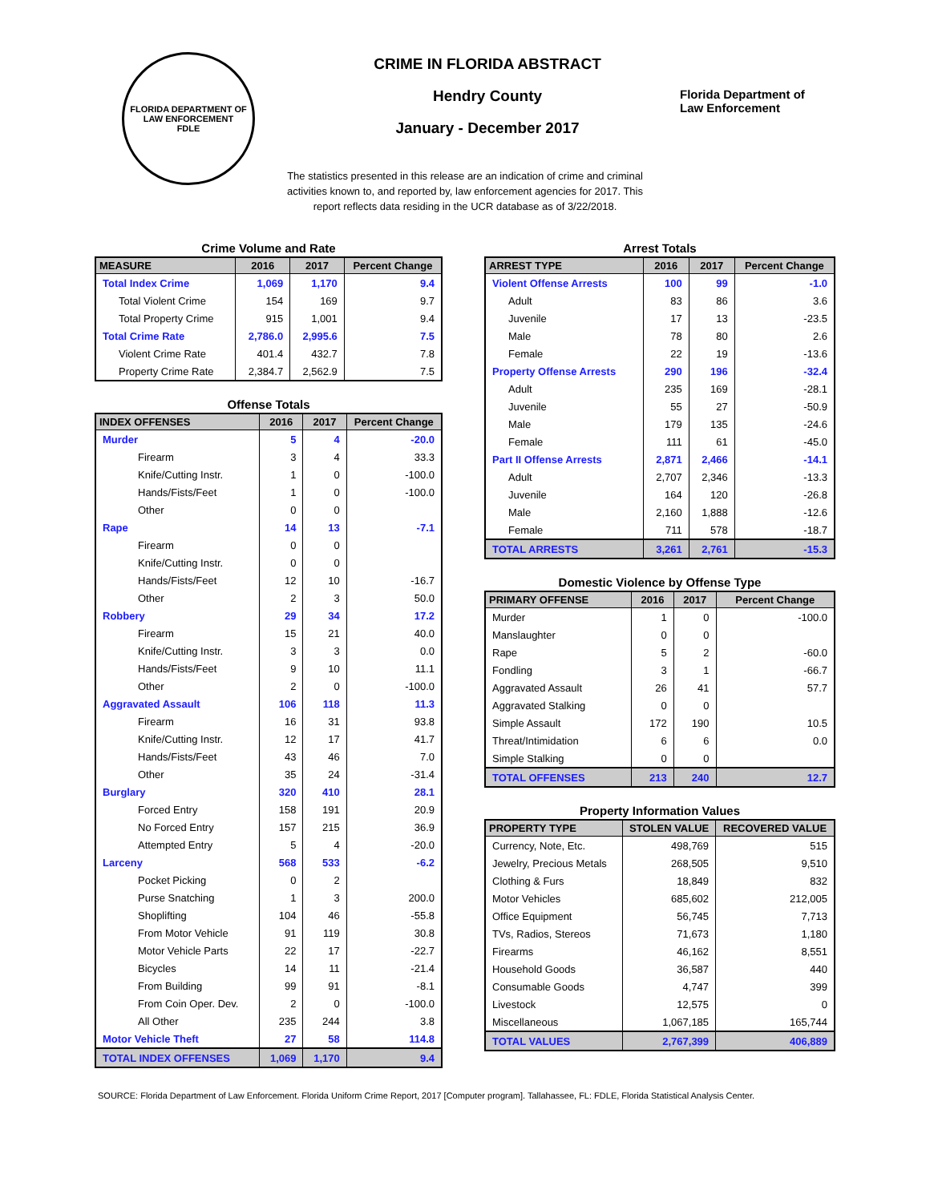FLORIDA DEPARTMENT OF LAW ENFORCEMENT
FDLE
CRIME IN FLORIDA ABSTRACT
Hendry County
January - December 2017
Florida Department of
Law Enforcement
The statistics presented in this release are an indication of crime and criminal activities known to, and reported by, law enforcement agencies for 2017. This report reflects data residing in the UCR database as of 3/22/2018.
Crime Volume and Rate
| MEASURE | 2016 | 2017 | Percent Change |
| --- | --- | --- | --- |
| Total Index Crime | 1,069 | 1,170 | 9.4 |
| Total Violent Crime | 154 | 169 | 9.7 |
| Total Property Crime | 915 | 1,001 | 9.4 |
| Total Crime Rate | 2,786.0 | 2,995.6 | 7.5 |
| Violent Crime Rate | 401.4 | 432.7 | 7.8 |
| Property Crime Rate | 2,384.7 | 2,562.9 | 7.5 |
Offense Totals
| INDEX OFFENSES | 2016 | 2017 | Percent Change |
| --- | --- | --- | --- |
| Murder | 5 | 4 | -20.0 |
| Firearm | 3 | 4 | 33.3 |
| Knife/Cutting Instr. | 1 | 0 | -100.0 |
| Hands/Fists/Feet | 1 | 0 | -100.0 |
| Other | 0 | 0 | |
| Rape | 14 | 13 | -7.1 |
| Firearm | 0 | 0 | |
| Knife/Cutting Instr. | 0 | 0 | |
| Hands/Fists/Feet | 12 | 10 | -16.7 |
| Other | 2 | 3 | 50.0 |
| Robbery | 29 | 34 | 17.2 |
| Firearm | 15 | 21 | 40.0 |
| Knife/Cutting Instr. | 3 | 3 | 0.0 |
| Hands/Fists/Feet | 9 | 10 | 11.1 |
| Other | 2 | 0 | -100.0 |
| Aggravated Assault | 106 | 118 | 11.3 |
| Firearm | 16 | 31 | 93.8 |
| Knife/Cutting Instr. | 12 | 17 | 41.7 |
| Hands/Fists/Feet | 43 | 46 | 7.0 |
| Other | 35 | 24 | -31.4 |
| Burglary | 320 | 410 | 28.1 |
| Forced Entry | 158 | 191 | 20.9 |
| No Forced Entry | 157 | 215 | 36.9 |
| Attempted Entry | 5 | 4 | -20.0 |
| Larceny | 568 | 533 | -6.2 |
| Pocket Picking | 0 | 2 | |
| Purse Snatching | 1 | 3 | 200.0 |
| Shoplifting | 104 | 46 | -55.8 |
| From Motor Vehicle | 91 | 119 | 30.8 |
| Motor Vehicle Parts | 22 | 17 | -22.7 |
| Bicycles | 14 | 11 | -21.4 |
| From Building | 99 | 91 | -8.1 |
| From Coin Oper. Dev. | 2 | 0 | -100.0 |
| All Other | 235 | 244 | 3.8 |
| Motor Vehicle Theft | 27 | 58 | 114.8 |
| TOTAL INDEX OFFENSES | 1,069 | 1,170 | 9.4 |
Arrest Totals
| ARREST TYPE | 2016 | 2017 | Percent Change |
| --- | --- | --- | --- |
| Violent Offense Arrests | 100 | 99 | -1.0 |
| Adult | 83 | 86 | 3.6 |
| Juvenile | 17 | 13 | -23.5 |
| Male | 78 | 80 | 2.6 |
| Female | 22 | 19 | -13.6 |
| Property Offense Arrests | 290 | 196 | -32.4 |
| Adult | 235 | 169 | -28.1 |
| Juvenile | 55 | 27 | -50.9 |
| Male | 179 | 135 | -24.6 |
| Female | 111 | 61 | -45.0 |
| Part II Offense Arrests | 2,871 | 2,466 | -14.1 |
| Adult | 2,707 | 2,346 | -13.3 |
| Juvenile | 164 | 120 | -26.8 |
| Male | 2,160 | 1,888 | -12.6 |
| Female | 711 | 578 | -18.7 |
| TOTAL ARRESTS | 3,261 | 2,761 | -15.3 |
Domestic Violence by Offense Type
| PRIMARY OFFENSE | 2016 | 2017 | Percent Change |
| --- | --- | --- | --- |
| Murder | 1 | 0 | -100.0 |
| Manslaughter | 0 | 0 | |
| Rape | 5 | 2 | -60.0 |
| Fondling | 3 | 1 | -66.7 |
| Aggravated Assault | 26 | 41 | 57.7 |
| Aggravated Stalking | 0 | 0 | |
| Simple Assault | 172 | 190 | 10.5 |
| Threat/Intimidation | 6 | 6 | 0.0 |
| Simple Stalking | 0 | 0 | |
| TOTAL OFFENSES | 213 | 240 | 12.7 |
Property Information Values
| PROPERTY TYPE | STOLEN VALUE | RECOVERED VALUE |
| --- | --- | --- |
| Currency, Note, Etc. | 498,769 | 515 |
| Jewelry, Precious Metals | 268,505 | 9,510 |
| Clothing & Furs | 18,849 | 832 |
| Motor Vehicles | 685,602 | 212,005 |
| Office Equipment | 56,745 | 7,713 |
| TVs, Radios, Stereos | 71,673 | 1,180 |
| Firearms | 46,162 | 8,551 |
| Household Goods | 36,587 | 440 |
| Consumable Goods | 4,747 | 399 |
| Livestock | 12,575 | 0 |
| Miscellaneous | 1,067,185 | 165,744 |
| TOTAL VALUES | 2,767,399 | 406,889 |
SOURCE: Florida Department of Law Enforcement. Florida Uniform Crime Report, 2017 [Computer program]. Tallahassee, FL: FDLE, Florida Statistical Analysis Center.